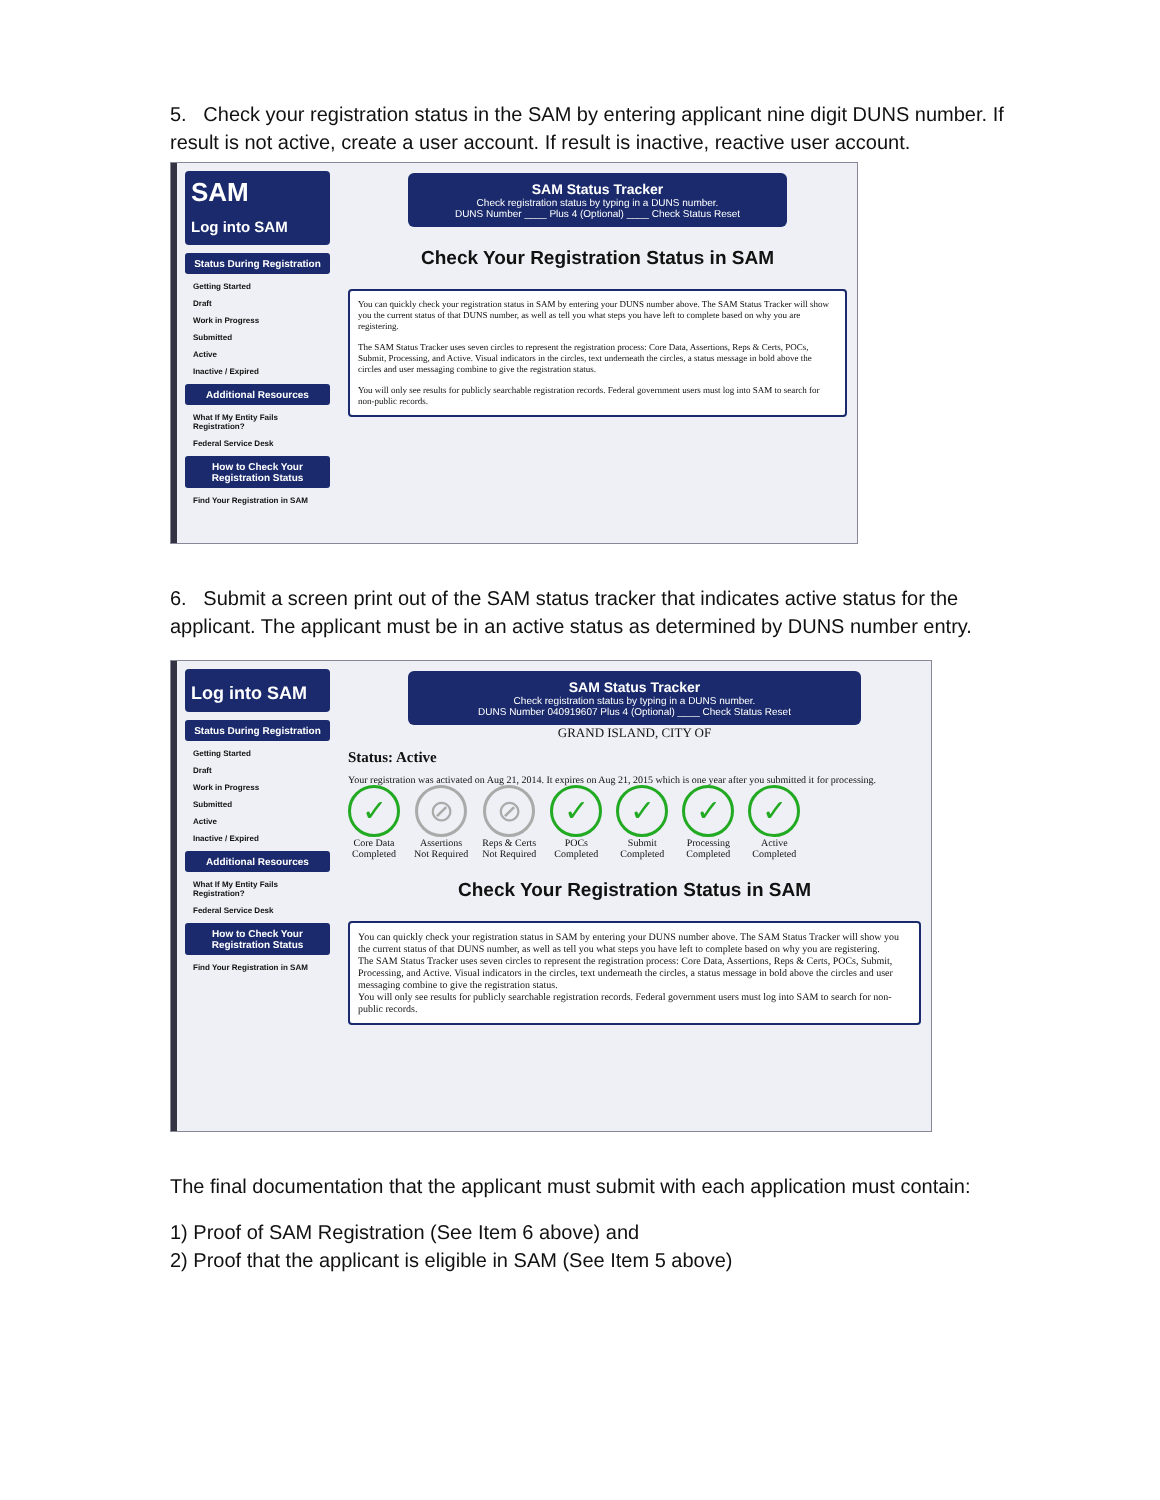5. Check your registration status in the SAM by entering applicant nine digit DUNS number. If result is not active, create a user account. If result is inactive, reactive user account.
SAM
Log into SAM
Status During Registration
Getting Started
Draft
Work in Progress
Submitted
Active
Inactive / Expired
Additional Resources
What If My Entity Fails Registration?
Federal Service Desk
How to Check Your Registration Status
Find Your Registration in SAM
SAM Status Tracker
Check registration status by typing in a DUNS number.
DUNS Number ____ Plus 4 (Optional) ____ Check Status Reset
Check Your Registration Status in SAM
You can quickly check your registration status in SAM by entering your DUNS number above. The SAM Status Tracker will show you the current status of that DUNS number, as well as tell you what steps you have left to complete based on why you are registering.
The SAM Status Tracker uses seven circles to represent the registration process: Core Data, Assertions, Reps & Certs, POCs, Submit, Processing, and Active. Visual indicators in the circles, text underneath the circles, a status message in bold above the circles and user messaging combine to give the registration status.
You will only see results for publicly searchable registration records. Federal government users must log into SAM to search for non-public records.
6. Submit a screen print out of the SAM status tracker that indicates active status for the applicant. The applicant must be in an active status as determined by DUNS number entry.
Log into SAM
Status During Registration
Getting Started
Draft
Work in Progress
Submitted
Active
Inactive / Expired
Additional Resources
What If My Entity Fails Registration?
Federal Service Desk
How to Check Your Registration Status
Find Your Registration in SAM
SAM Status Tracker
Check registration status by typing in a DUNS number.
DUNS Number 040919607 Plus 4 (Optional) ____ Check Status Reset
GRAND ISLAND, CITY OF
Status: Active
Your registration was activated on Aug 21, 2014. It expires on Aug 21, 2015 which is one year after you submitted it for processing.
✓
Core Data
Completed
⊘
Assertions
Not Required
⊘
Reps & Certs
Not Required
✓
POCs
Completed
✓
Submit
Completed
✓
Processing
Completed
✓
Active
Completed
Check Your Registration Status in SAM
You can quickly check your registration status in SAM by entering your DUNS number above. The SAM Status Tracker will show you the current status of that DUNS number, as well as tell you what steps you have left to complete based on why you are registering.
The SAM Status Tracker uses seven circles to represent the registration process: Core Data, Assertions, Reps & Certs, POCs, Submit, Processing, and Active. Visual indicators in the circles, text underneath the circles, a status message in bold above the circles and user messaging combine to give the registration status.
You will only see results for publicly searchable registration records. Federal government users must log into SAM to search for non-public records.
The final documentation that the applicant must submit with each application must contain:
1) Proof of SAM Registration (See Item 6 above) and
2) Proof that the applicant is eligible in SAM (See Item 5 above)